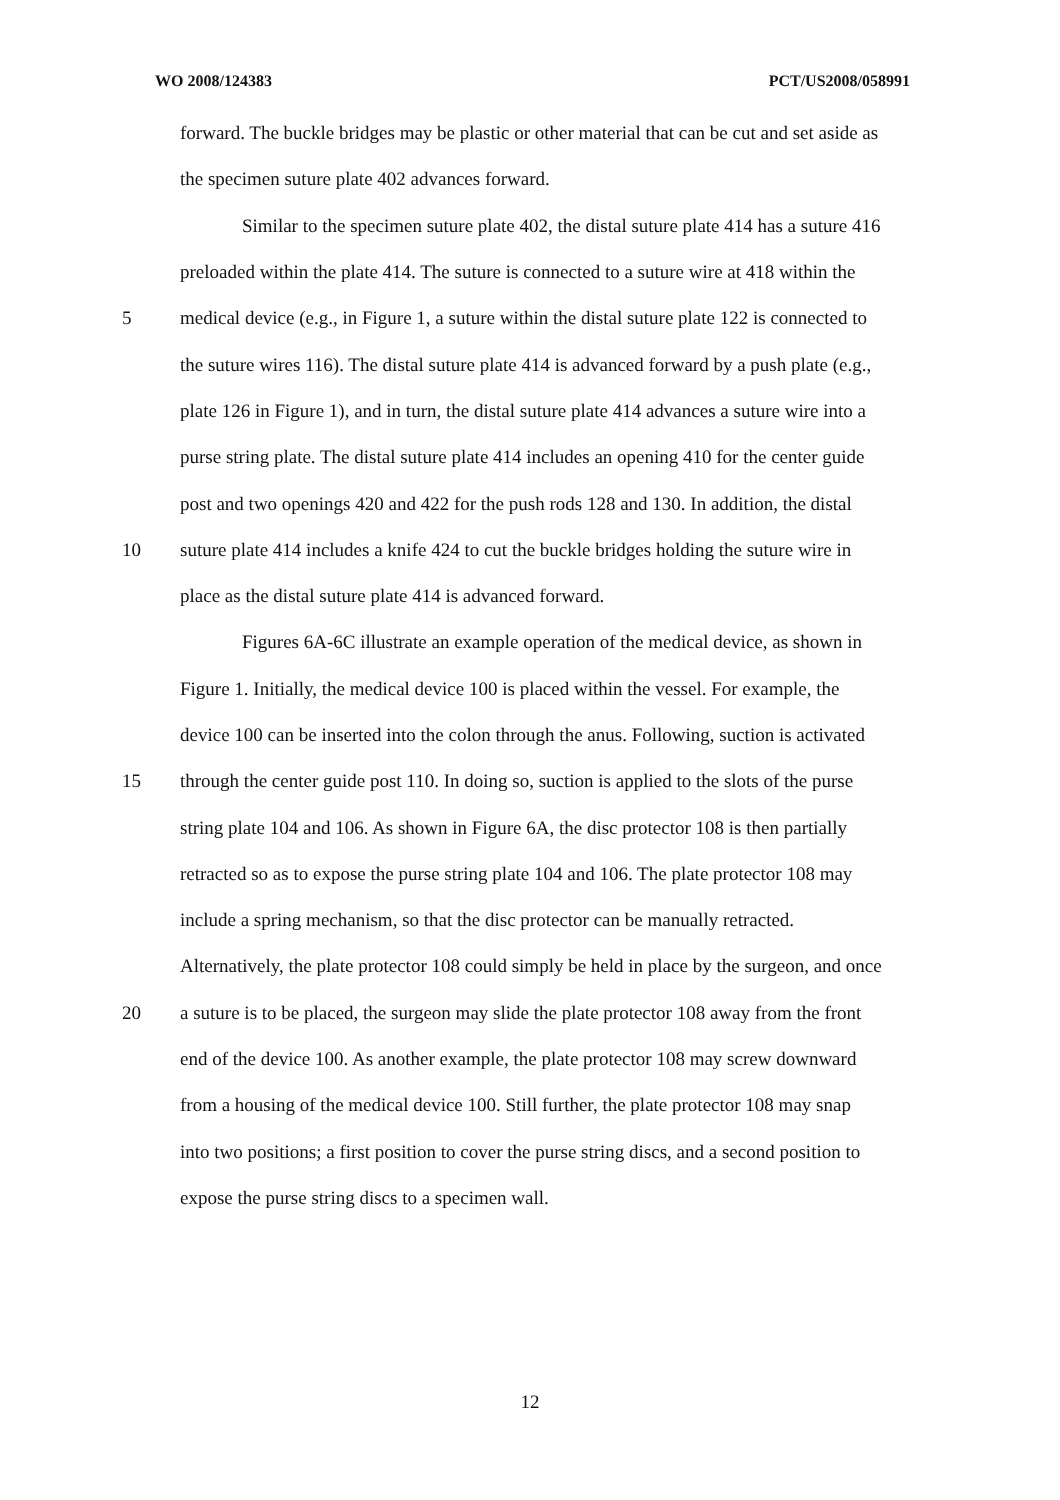WO 2008/124383 PCT/US2008/058991
forward. The buckle bridges may be plastic or other material that can be cut and set aside as
the specimen suture plate 402 advances forward.
Similar to the specimen suture plate 402, the distal suture plate 414 has a suture 416
preloaded within the plate 414. The suture is connected to a suture wire at 418 within the
5 medical device (e.g., in Figure 1, a suture within the distal suture plate 122 is connected to
the suture wires 116). The distal suture plate 414 is advanced forward by a push plate (e.g.,
plate 126 in Figure 1), and in turn, the distal suture plate 414 advances a suture wire into a
purse string plate. The distal suture plate 414 includes an opening 410 for the center guide
post and two openings 420 and 422 for the push rods 128 and 130. In addition, the distal
10 suture plate 414 includes a knife 424 to cut the buckle bridges holding the suture wire in
place as the distal suture plate 414 is advanced forward.
Figures 6A-6C illustrate an example operation of the medical device, as shown in
Figure 1. Initially, the medical device 100 is placed within the vessel. For example, the
device 100 can be inserted into the colon through the anus. Following, suction is activated
15 through the center guide post 110. In doing so, suction is applied to the slots of the purse
string plate 104 and 106. As shown in Figure 6A, the disc protector 108 is then partially
retracted so as to expose the purse string plate 104 and 106. The plate protector 108 may
include a spring mechanism, so that the disc protector can be manually retracted.
Alternatively, the plate protector 108 could simply be held in place by the surgeon, and once
20 a suture is to be placed, the surgeon may slide the plate protector 108 away from the front
end of the device 100. As another example, the plate protector 108 may screw downward
from a housing of the medical device 100. Still further, the plate protector 108 may snap
into two positions; a first position to cover the purse string discs, and a second position to
expose the purse string discs to a specimen wall.
12